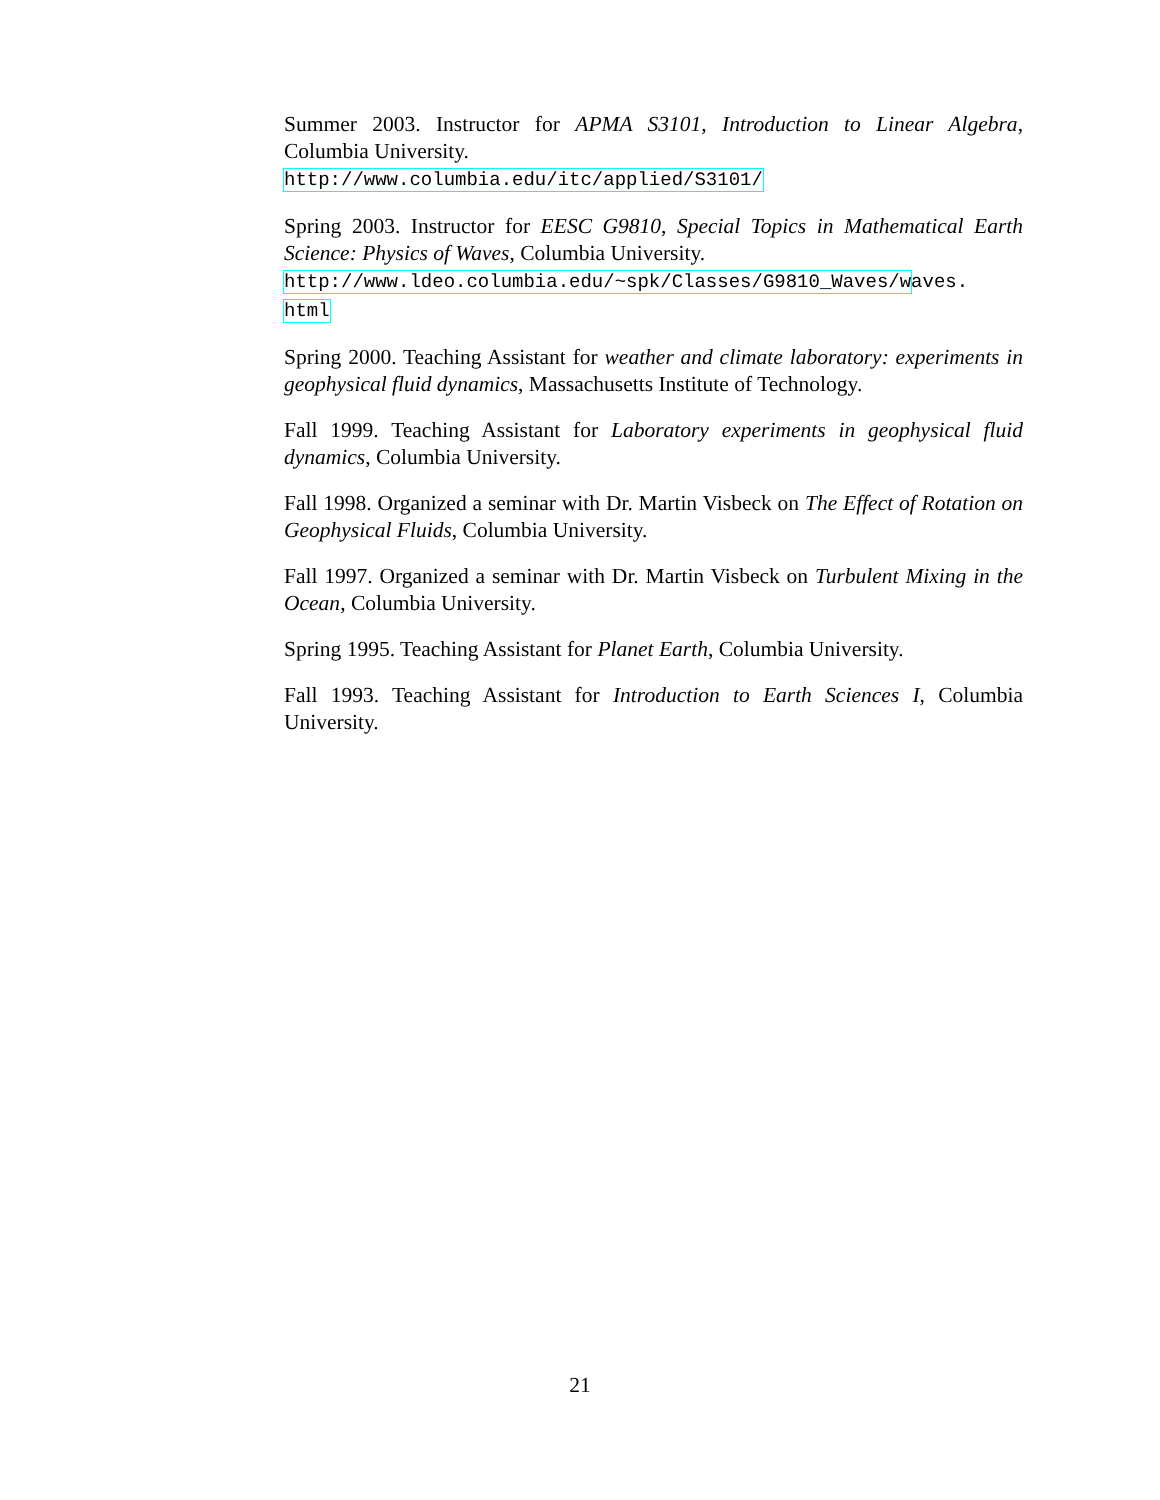Summer 2003. Instructor for APMA S3101, Introduction to Linear Algebra, Columbia University.
http://www.columbia.edu/itc/applied/S3101/
Spring 2003. Instructor for EESC G9810, Special Topics in Mathematical Earth Science: Physics of Waves, Columbia University.
http://www.ldeo.columbia.edu/~spk/Classes/G9810_Waves/waves.
html
Spring 2000. Teaching Assistant for weather and climate laboratory: experiments in geophysical fluid dynamics, Massachusetts Institute of Technology.
Fall 1999. Teaching Assistant for Laboratory experiments in geophysical fluid dynamics, Columbia University.
Fall 1998. Organized a seminar with Dr. Martin Visbeck on The Effect of Rotation on Geophysical Fluids, Columbia University.
Fall 1997. Organized a seminar with Dr. Martin Visbeck on Turbulent Mixing in the Ocean, Columbia University.
Spring 1995. Teaching Assistant for Planet Earth, Columbia University.
Fall 1993. Teaching Assistant for Introduction to Earth Sciences I, Columbia University.
21